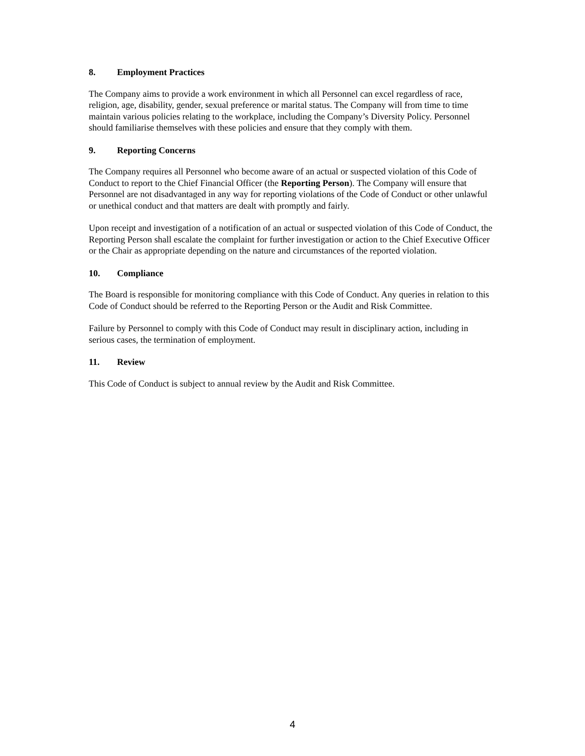8. Employment Practices
The Company aims to provide a work environment in which all Personnel can excel regardless of race, religion, age, disability, gender, sexual preference or marital status. The Company will from time to time maintain various policies relating to the workplace, including the Company’s Diversity Policy. Personnel should familiarise themselves with these policies and ensure that they comply with them.
9. Reporting Concerns
The Company requires all Personnel who become aware of an actual or suspected violation of this Code of Conduct to report to the Chief Financial Officer (the Reporting Person). The Company will ensure that Personnel are not disadvantaged in any way for reporting violations of the Code of Conduct or other unlawful or unethical conduct and that matters are dealt with promptly and fairly.
Upon receipt and investigation of a notification of an actual or suspected violation of this Code of Conduct, the Reporting Person shall escalate the complaint for further investigation or action to the Chief Executive Officer or the Chair as appropriate depending on the nature and circumstances of the reported violation.
10. Compliance
The Board is responsible for monitoring compliance with this Code of Conduct. Any queries in relation to this Code of Conduct should be referred to the Reporting Person or the Audit and Risk Committee.
Failure by Personnel to comply with this Code of Conduct may result in disciplinary action, including in serious cases, the termination of employment.
11. Review
This Code of Conduct is subject to annual review by the Audit and Risk Committee.
4